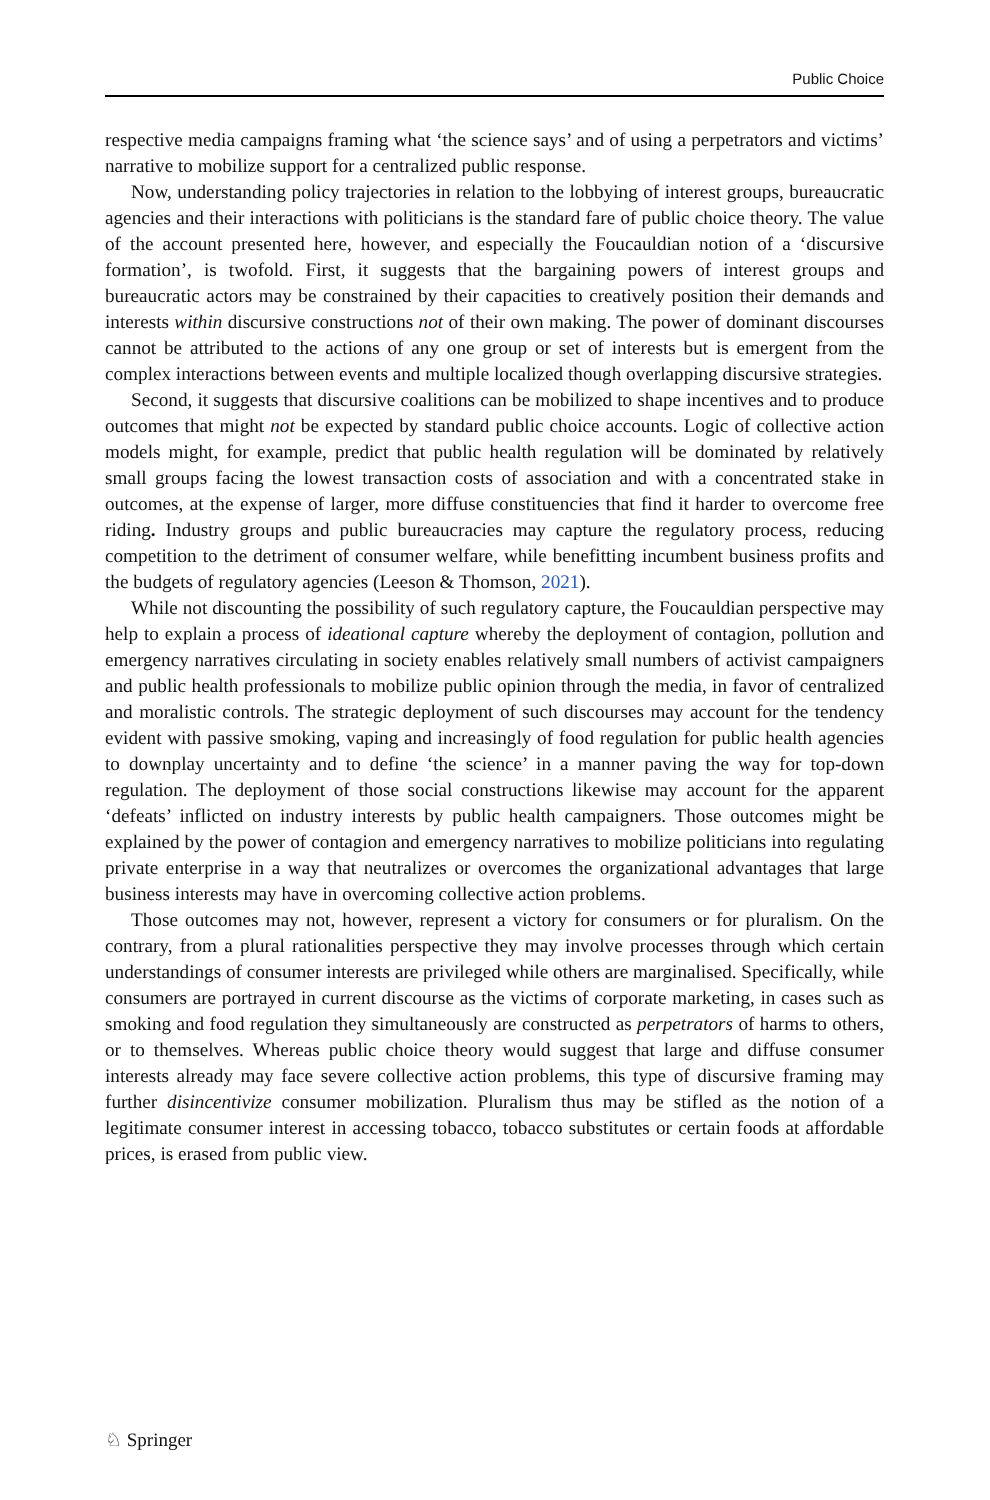Public Choice
respective media campaigns framing what ‘the science says’ and of using a perpetrators and victims’ narrative to mobilize support for a centralized public response.
Now, understanding policy trajectories in relation to the lobbying of interest groups, bureaucratic agencies and their interactions with politicians is the standard fare of public choice theory. The value of the account presented here, however, and especially the Foucauldian notion of a ‘discursive formation’, is twofold. First, it suggests that the bargaining powers of interest groups and bureaucratic actors may be constrained by their capacities to creatively position their demands and interests within discursive constructions not of their own making. The power of dominant discourses cannot be attributed to the actions of any one group or set of interests but is emergent from the complex interactions between events and multiple localized though overlapping discursive strategies.
Second, it suggests that discursive coalitions can be mobilized to shape incentives and to produce outcomes that might not be expected by standard public choice accounts. Logic of collective action models might, for example, predict that public health regulation will be dominated by relatively small groups facing the lowest transaction costs of association and with a concentrated stake in outcomes, at the expense of larger, more diffuse constituencies that find it harder to overcome free riding. Industry groups and public bureaucracies may capture the regulatory process, reducing competition to the detriment of consumer welfare, while benefitting incumbent business profits and the budgets of regulatory agencies (Leeson & Thomson, 2021).
While not discounting the possibility of such regulatory capture, the Foucauldian perspective may help to explain a process of ideational capture whereby the deployment of contagion, pollution and emergency narratives circulating in society enables relatively small numbers of activist campaigners and public health professionals to mobilize public opinion through the media, in favor of centralized and moralistic controls. The strategic deployment of such discourses may account for the tendency evident with passive smoking, vaping and increasingly of food regulation for public health agencies to downplay uncertainty and to define ‘the science’ in a manner paving the way for top-down regulation. The deployment of those social constructions likewise may account for the apparent ‘defeats’ inflicted on industry interests by public health campaigners. Those outcomes might be explained by the power of contagion and emergency narratives to mobilize politicians into regulating private enterprise in a way that neutralizes or overcomes the organizational advantages that large business interests may have in overcoming collective action problems.
Those outcomes may not, however, represent a victory for consumers or for pluralism. On the contrary, from a plural rationalities perspective they may involve processes through which certain understandings of consumer interests are privileged while others are marginalised. Specifically, while consumers are portrayed in current discourse as the victims of corporate marketing, in cases such as smoking and food regulation they simultaneously are constructed as perpetrators of harms to others, or to themselves. Whereas public choice theory would suggest that large and diffuse consumer interests already may face severe collective action problems, this type of discursive framing may further disincentivize consumer mobilization. Pluralism thus may be stifled as the notion of a legitimate consumer interest in accessing tobacco, tobacco substitutes or certain foods at affordable prices, is erased from public view.
♘ Springer